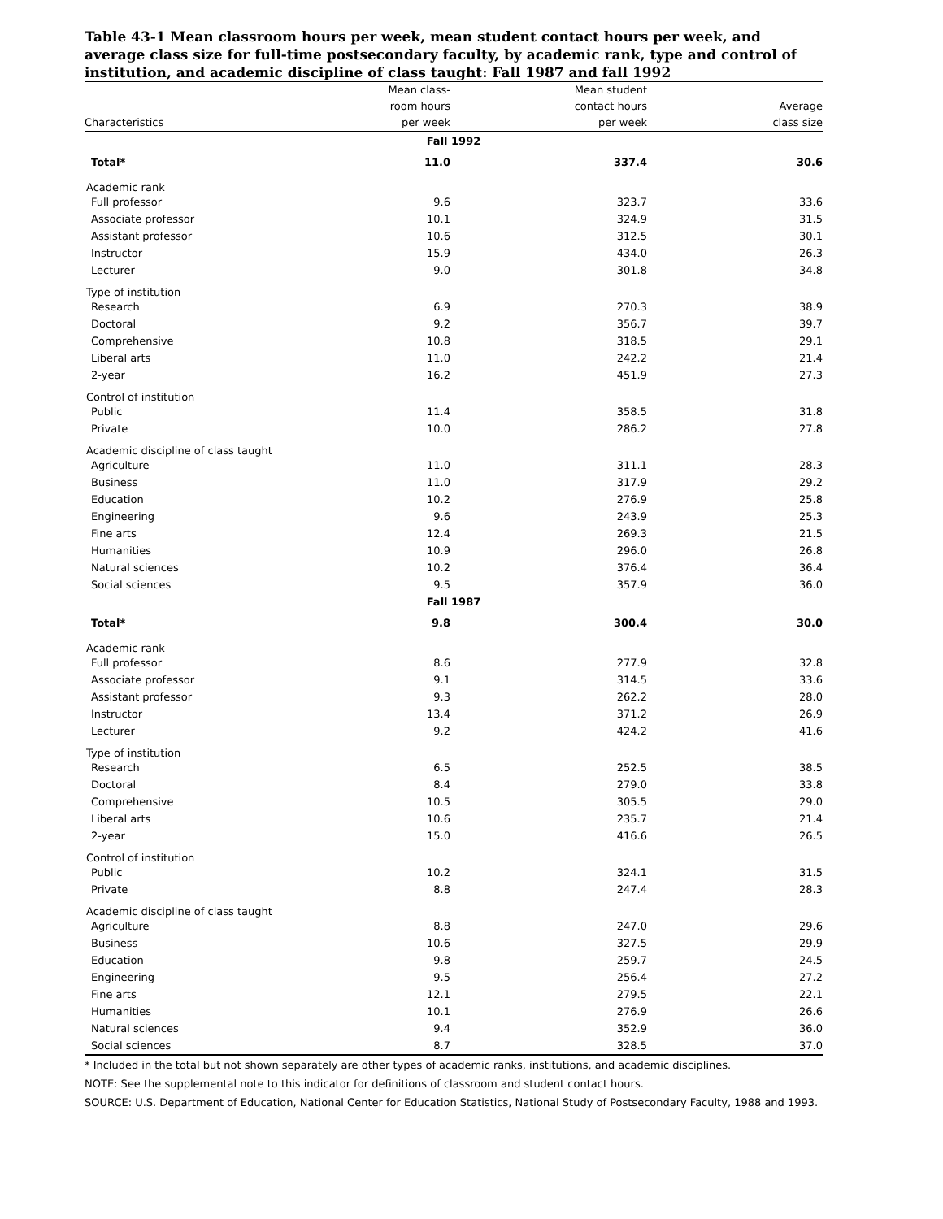Table 43-1 Mean classroom hours per week, mean student contact hours per week, and average class size for full-time postsecondary faculty, by academic rank, type and control of institution, and academic discipline of class taught: Fall 1987 and fall 1992
| | Mean class- | Mean student | |
| --- | --- | --- | --- |
| | room hours | contact hours | Average |
| Characteristics | per week | per week | class size |
| Fall 1992 | | | |
| Total* | 11.0 | 337.4 | 30.6 |
| Academic rank | | | |
| Full professor | 9.6 | 323.7 | 33.6 |
| Associate professor | 10.1 | 324.9 | 31.5 |
| Assistant professor | 10.6 | 312.5 | 30.1 |
| Instructor | 15.9 | 434.0 | 26.3 |
| Lecturer | 9.0 | 301.8 | 34.8 |
| Type of institution | | | |
| Research | 6.9 | 270.3 | 38.9 |
| Doctoral | 9.2 | 356.7 | 39.7 |
| Comprehensive | 10.8 | 318.5 | 29.1 |
| Liberal arts | 11.0 | 242.2 | 21.4 |
| 2-year | 16.2 | 451.9 | 27.3 |
| Control of institution | | | |
| Public | 11.4 | 358.5 | 31.8 |
| Private | 10.0 | 286.2 | 27.8 |
| Academic discipline of class taught | | | |
| Agriculture | 11.0 | 311.1 | 28.3 |
| Business | 11.0 | 317.9 | 29.2 |
| Education | 10.2 | 276.9 | 25.8 |
| Engineering | 9.6 | 243.9 | 25.3 |
| Fine arts | 12.4 | 269.3 | 21.5 |
| Humanities | 10.9 | 296.0 | 26.8 |
| Natural sciences | 10.2 | 376.4 | 36.4 |
| Social sciences | 9.5 | 357.9 | 36.0 |
| Fall 1987 | | | |
| Total* | 9.8 | 300.4 | 30.0 |
| Academic rank | | | |
| Full professor | 8.6 | 277.9 | 32.8 |
| Associate professor | 9.1 | 314.5 | 33.6 |
| Assistant professor | 9.3 | 262.2 | 28.0 |
| Instructor | 13.4 | 371.2 | 26.9 |
| Lecturer | 9.2 | 424.2 | 41.6 |
| Type of institution | | | |
| Research | 6.5 | 252.5 | 38.5 |
| Doctoral | 8.4 | 279.0 | 33.8 |
| Comprehensive | 10.5 | 305.5 | 29.0 |
| Liberal arts | 10.6 | 235.7 | 21.4 |
| 2-year | 15.0 | 416.6 | 26.5 |
| Control of institution | | | |
| Public | 10.2 | 324.1 | 31.5 |
| Private | 8.8 | 247.4 | 28.3 |
| Academic discipline of class taught | | | |
| Agriculture | 8.8 | 247.0 | 29.6 |
| Business | 10.6 | 327.5 | 29.9 |
| Education | 9.8 | 259.7 | 24.5 |
| Engineering | 9.5 | 256.4 | 27.2 |
| Fine arts | 12.1 | 279.5 | 22.1 |
| Humanities | 10.1 | 276.9 | 26.6 |
| Natural sciences | 9.4 | 352.9 | 36.0 |
| Social sciences | 8.7 | 328.5 | 37.0 |
* Included in the total but not shown separately are other types of academic ranks, institutions, and academic disciplines.
NOTE: See the supplemental note to this indicator for definitions of classroom and student contact hours.
SOURCE: U.S. Department of Education, National Center for Education Statistics, National Study of Postsecondary Faculty, 1988 and 1993.